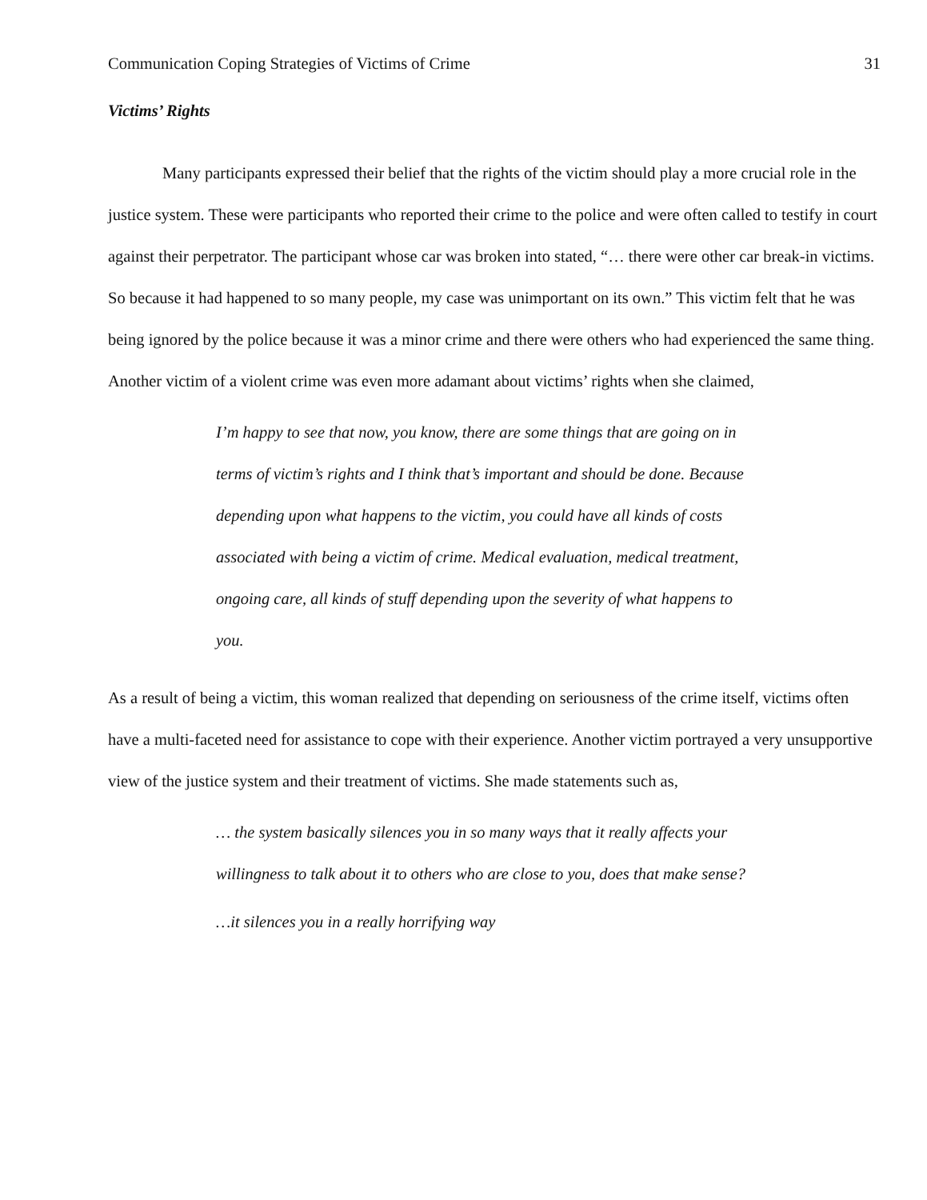Communication Coping Strategies of Victims of Crime 31
Victims’ Rights
Many participants expressed their belief that the rights of the victim should play a more crucial role in the justice system. These were participants who reported their crime to the police and were often called to testify in court against their perpetrator. The participant whose car was broken into stated, “… there were other car break-in victims. So because it had happened to so many people, my case was unimportant on its own.” This victim felt that he was being ignored by the police because it was a minor crime and there were others who had experienced the same thing. Another victim of a violent crime was even more adamant about victims’ rights when she claimed,
I’m happy to see that now, you know, there are some things that are going on in terms of victim’s rights and I think that’s important and should be done. Because depending upon what happens to the victim, you could have all kinds of costs associated with being a victim of crime. Medical evaluation, medical treatment, ongoing care, all kinds of stuff depending upon the severity of what happens to you.
As a result of being a victim, this woman realized that depending on seriousness of the crime itself, victims often have a multi-faceted need for assistance to cope with their experience. Another victim portrayed a very unsupportive view of the justice system and their treatment of victims. She made statements such as,
… the system basically silences you in so many ways that it really affects your willingness to talk about it to others who are close to you, does that make sense?
…it silences you in a really horrifying way